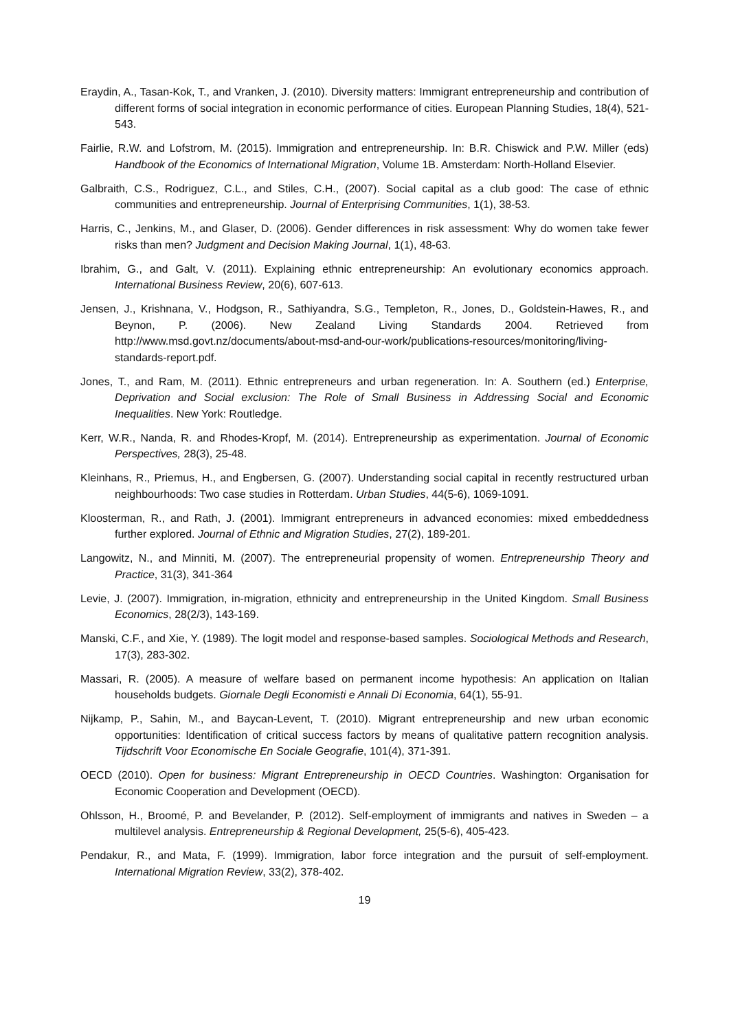Eraydin, A., Tasan-Kok, T., and Vranken, J. (2010). Diversity matters: Immigrant entrepreneurship and contribution of different forms of social integration in economic performance of cities. European Planning Studies, 18(4), 521-543.
Fairlie, R.W. and Lofstrom, M. (2015). Immigration and entrepreneurship. In: B.R. Chiswick and P.W. Miller (eds) Handbook of the Economics of International Migration, Volume 1B. Amsterdam: North-Holland Elsevier.
Galbraith, C.S., Rodriguez, C.L., and Stiles, C.H., (2007). Social capital as a club good: The case of ethnic communities and entrepreneurship. Journal of Enterprising Communities, 1(1), 38-53.
Harris, C., Jenkins, M., and Glaser, D. (2006). Gender differences in risk assessment: Why do women take fewer risks than men? Judgment and Decision Making Journal, 1(1), 48-63.
Ibrahim, G., and Galt, V. (2011). Explaining ethnic entrepreneurship: An evolutionary economics approach. International Business Review, 20(6), 607-613.
Jensen, J., Krishnana, V., Hodgson, R., Sathiyandra, S.G., Templeton, R., Jones, D., Goldstein-Hawes, R., and Beynon, P. (2006). New Zealand Living Standards 2004. Retrieved from http://www.msd.govt.nz/documents/about-msd-and-our-work/publications-resources/monitoring/living-standards-report.pdf.
Jones, T., and Ram, M. (2011). Ethnic entrepreneurs and urban regeneration. In: A. Southern (ed.) Enterprise, Deprivation and Social exclusion: The Role of Small Business in Addressing Social and Economic Inequalities. New York: Routledge.
Kerr, W.R., Nanda, R. and Rhodes-Kropf, M. (2014). Entrepreneurship as experimentation. Journal of Economic Perspectives, 28(3), 25-48.
Kleinhans, R., Priemus, H., and Engbersen, G. (2007). Understanding social capital in recently restructured urban neighbourhoods: Two case studies in Rotterdam. Urban Studies, 44(5-6), 1069-1091.
Kloosterman, R., and Rath, J. (2001). Immigrant entrepreneurs in advanced economies: mixed embeddedness further explored. Journal of Ethnic and Migration Studies, 27(2), 189-201.
Langowitz, N., and Minniti, M. (2007). The entrepreneurial propensity of women. Entrepreneurship Theory and Practice, 31(3), 341-364
Levie, J. (2007). Immigration, in-migration, ethnicity and entrepreneurship in the United Kingdom. Small Business Economics, 28(2/3), 143-169.
Manski, C.F., and Xie, Y. (1989). The logit model and response-based samples. Sociological Methods and Research, 17(3), 283-302.
Massari, R. (2005). A measure of welfare based on permanent income hypothesis: An application on Italian households budgets. Giornale Degli Economisti e Annali Di Economia, 64(1), 55-91.
Nijkamp, P., Sahin, M., and Baycan-Levent, T. (2010). Migrant entrepreneurship and new urban economic opportunities: Identification of critical success factors by means of qualitative pattern recognition analysis. Tijdschrift Voor Economische En Sociale Geografie, 101(4), 371-391.
OECD (2010). Open for business: Migrant Entrepreneurship in OECD Countries. Washington: Organisation for Economic Cooperation and Development (OECD).
Ohlsson, H., Broomé, P. and Bevelander, P. (2012). Self-employment of immigrants and natives in Sweden – a multilevel analysis. Entrepreneurship & Regional Development, 25(5-6), 405-423.
Pendakur, R., and Mata, F. (1999). Immigration, labor force integration and the pursuit of self-employment. International Migration Review, 33(2), 378-402.
19